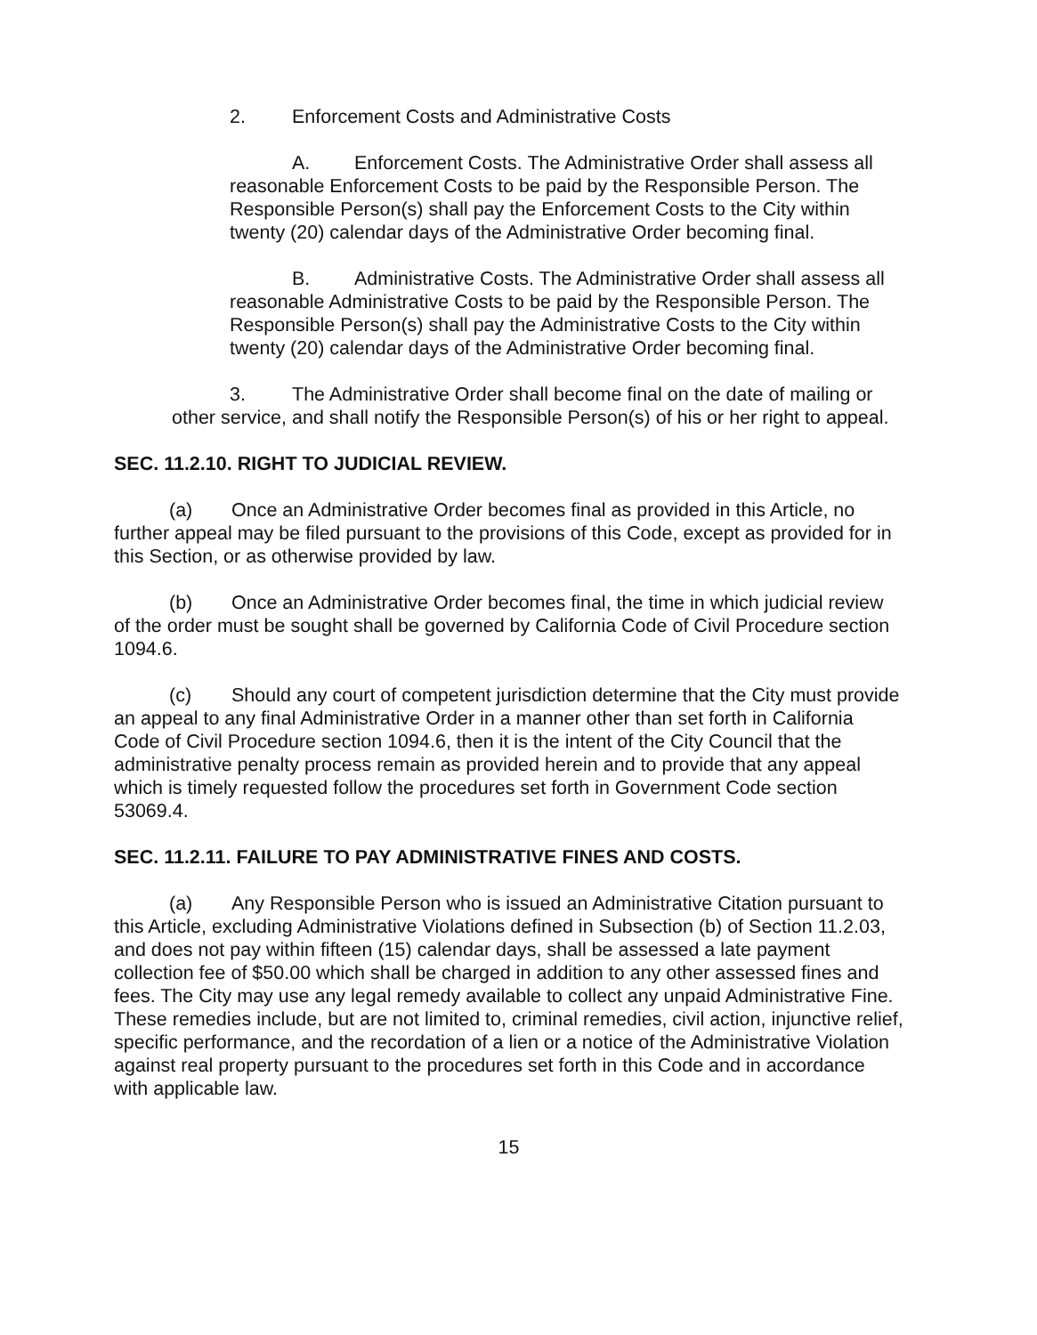2. Enforcement Costs and Administrative Costs
A. Enforcement Costs. The Administrative Order shall assess all reasonable Enforcement Costs to be paid by the Responsible Person. The Responsible Person(s) shall pay the Enforcement Costs to the City within twenty (20) calendar days of the Administrative Order becoming final.
B. Administrative Costs. The Administrative Order shall assess all reasonable Administrative Costs to be paid by the Responsible Person. The Responsible Person(s) shall pay the Administrative Costs to the City within twenty (20) calendar days of the Administrative Order becoming final.
3. The Administrative Order shall become final on the date of mailing or other service, and shall notify the Responsible Person(s) of his or her right to appeal.
SEC. 11.2.10. RIGHT TO JUDICIAL REVIEW.
(a) Once an Administrative Order becomes final as provided in this Article, no further appeal may be filed pursuant to the provisions of this Code, except as provided for in this Section, or as otherwise provided by law.
(b) Once an Administrative Order becomes final, the time in which judicial review of the order must be sought shall be governed by California Code of Civil Procedure section 1094.6.
(c) Should any court of competent jurisdiction determine that the City must provide an appeal to any final Administrative Order in a manner other than set forth in California Code of Civil Procedure section 1094.6, then it is the intent of the City Council that the administrative penalty process remain as provided herein and to provide that any appeal which is timely requested follow the procedures set forth in Government Code section 53069.4.
SEC. 11.2.11. FAILURE TO PAY ADMINISTRATIVE FINES AND COSTS.
(a) Any Responsible Person who is issued an Administrative Citation pursuant to this Article, excluding Administrative Violations defined in Subsection (b) of Section 11.2.03, and does not pay within fifteen (15) calendar days, shall be assessed a late payment collection fee of $50.00 which shall be charged in addition to any other assessed fines and fees. The City may use any legal remedy available to collect any unpaid Administrative Fine. These remedies include, but are not limited to, criminal remedies, civil action, injunctive relief, specific performance, and the recordation of a lien or a notice of the Administrative Violation against real property pursuant to the procedures set forth in this Code and in accordance with applicable law.
15